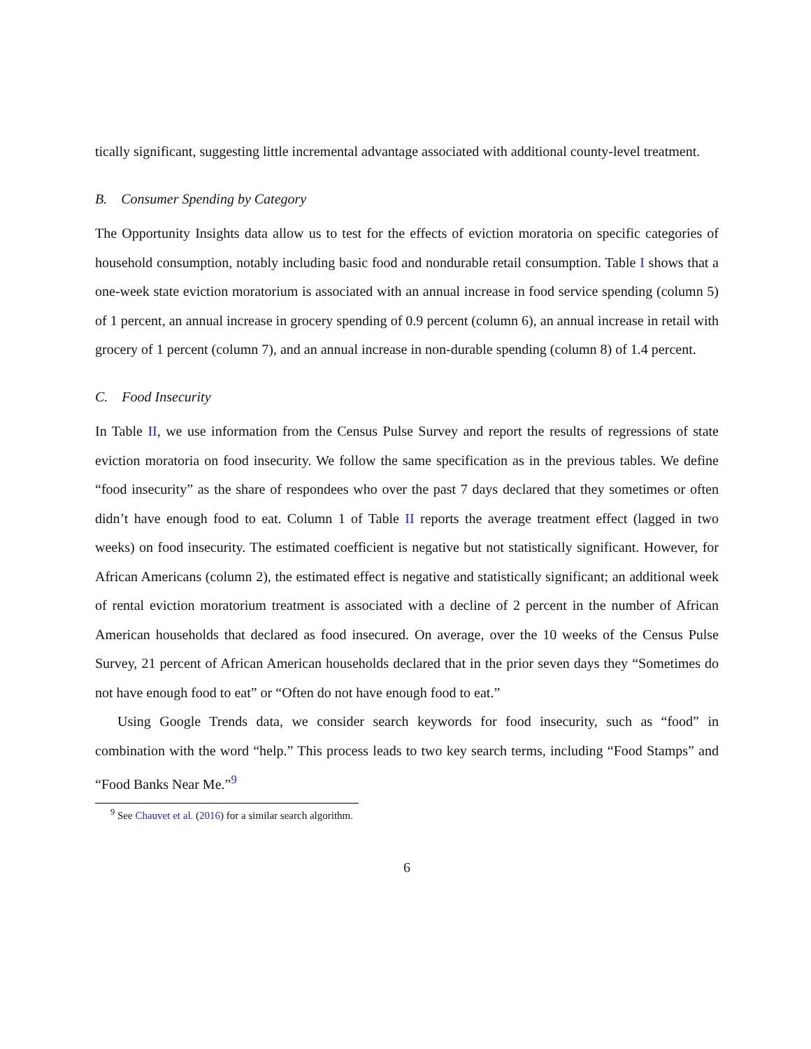tically significant, suggesting little incremental advantage associated with additional county-level treatment.
B. Consumer Spending by Category
The Opportunity Insights data allow us to test for the effects of eviction moratoria on specific categories of household consumption, notably including basic food and nondurable retail consumption. Table I shows that a one-week state eviction moratorium is associated with an annual increase in food service spending (column 5) of 1 percent, an annual increase in grocery spending of 0.9 percent (column 6), an annual increase in retail with grocery of 1 percent (column 7), and an annual increase in non-durable spending (column 8) of 1.4 percent.
C. Food Insecurity
In Table II, we use information from the Census Pulse Survey and report the results of regressions of state eviction moratoria on food insecurity. We follow the same specification as in the previous tables. We define “food insecurity” as the share of respondees who over the past 7 days declared that they sometimes or often didn’t have enough food to eat. Column 1 of Table II reports the average treatment effect (lagged in two weeks) on food insecurity. The estimated coefficient is negative but not statistically significant. However, for African Americans (column 2), the estimated effect is negative and statistically significant; an additional week of rental eviction moratorium treatment is associated with a decline of 2 percent in the number of African American households that declared as food insecured. On average, over the 10 weeks of the Census Pulse Survey, 21 percent of African American households declared that in the prior seven days they “Sometimes do not have enough food to eat” or “Often do not have enough food to eat.”
Using Google Trends data, we consider search keywords for food insecurity, such as “food” in combination with the word “help.” This process leads to two key search terms, including “Food Stamps” and “Food Banks Near Me.”<sup>9</sup>
<sup>9</sup> See Chauvet et al. (2016) for a similar search algorithm.
6